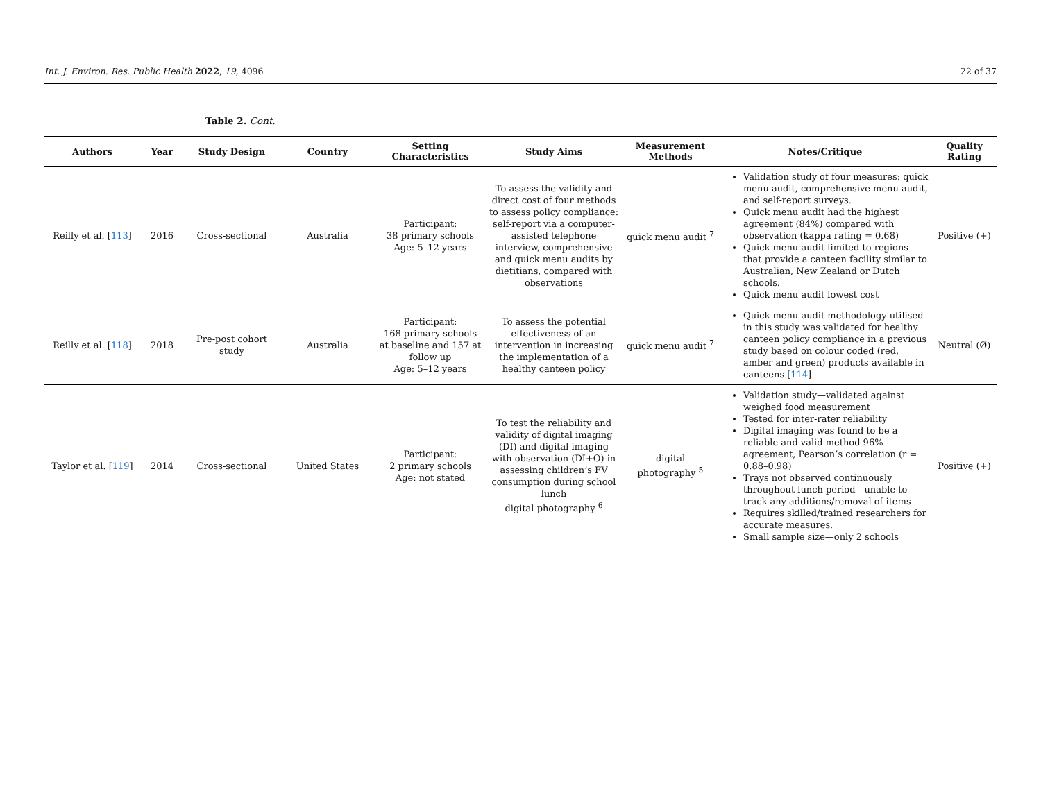Int. J. Environ. Res. Public Health 2022, 19, 4096 22 of 37
Table 2. Cont.
| Authors | Year | Study Design | Country | Setting Characteristics | Study Aims | Measurement Methods | Notes/Critique | Quality Rating |
| --- | --- | --- | --- | --- | --- | --- | --- | --- |
| Reilly et al. [ 113 ] | 2016 | Cross-sectional | Australia | Participant: 38 primary schools Age: 5–12 years | To assess the validity and direct cost of four methods to assess policy compliance: self-report via a computer-assisted telephone interview, comprehensive and quick menu audits by dietitians, compared with observations | quick menu audit <sup>7</sup> | Validation study of four measures: quick menu audit, comprehensive menu audit, and self-report surveys. Quick menu audit had the highest agreement (84%) compared with observation (kappa rating = 0.68) Quick menu audit limited to regions that provide a canteen facility similar to Australian, New Zealand or Dutch schools. Quick menu audit lowest cost | Positive (+) |
| Reilly et al. [ 118 ] | 2018 | Pre-post cohort study | Australia | Participant: 168 primary schools at baseline and 157 at follow up Age: 5–12 years | To assess the potential effectiveness of an intervention in increasing the implementation of a healthy canteen policy | quick menu audit <sup>7</sup> | Quick menu audit methodology utilised in this study was validated for healthy canteen policy compliance in a previous study based on colour coded (red, amber and green) products available in canteens [ 114 ] | Neutral (Ø) |
| Taylor et al. [ 119 ] | 2014 | Cross-sectional | United States | Participant: 2 primary schools Age: not stated | To test the reliability and validity of digital imaging (DI) and digital imaging with observation (DI+O) in assessing children’s FV consumption during school lunch digital photography <sup>6</sup> | digital photography <sup>5</sup> | Validation study—validated against weighed food measurement Tested for inter-rater reliability Digital imaging was found to be a reliable and valid method 96% agreement, Pearson’s correlation (r = 0.88–0.98) Trays not observed continuously throughout lunch period—unable to track any additions/removal of items Requires skilled/trained researchers for accurate measures. Small sample size—only 2 schools | Positive (+) |